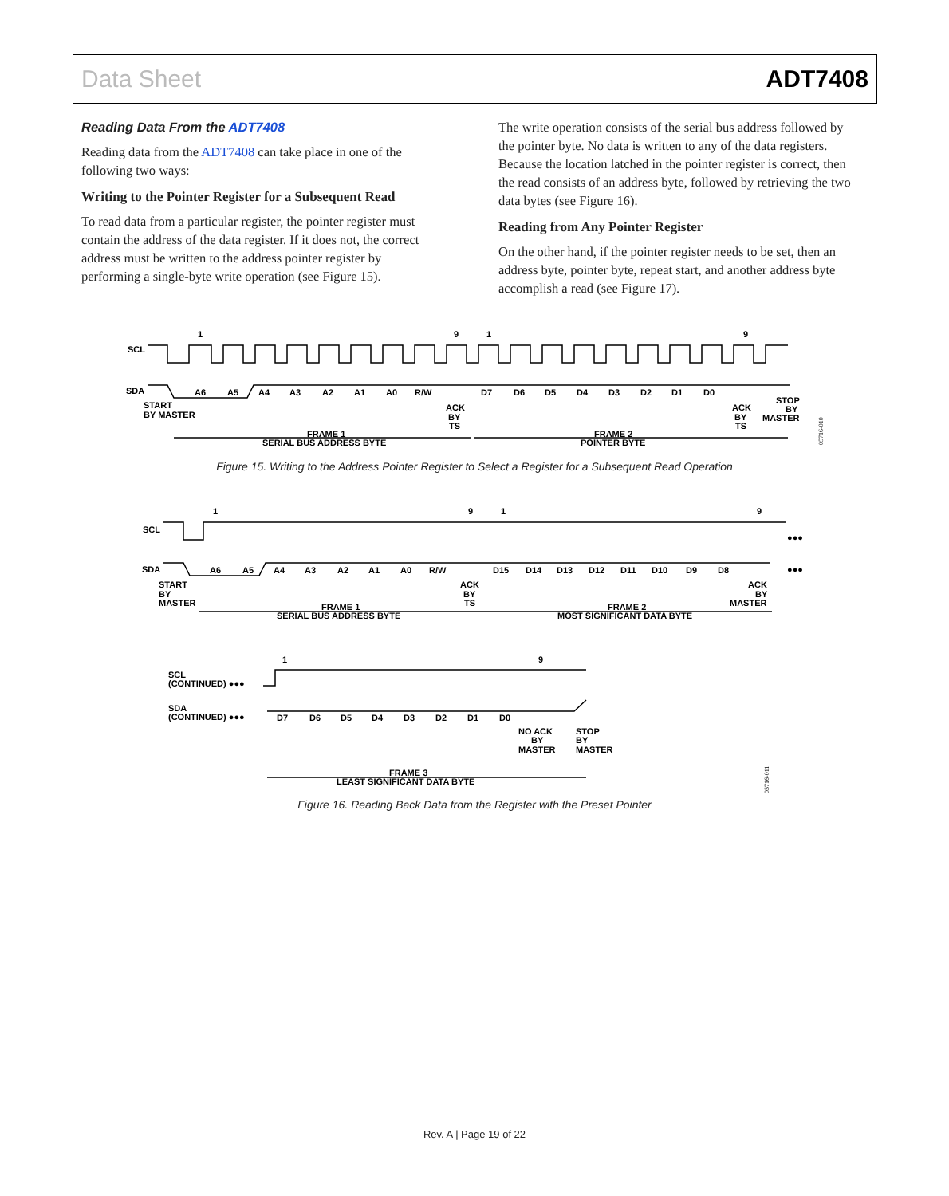Data Sheet ADT7408
Reading Data From the ADT7408
Reading data from the ADT7408 can take place in one of the following two ways:
Writing to the Pointer Register for a Subsequent Read
To read data from a particular register, the pointer register must contain the address of the data register. If it does not, the correct address must be written to the address pointer register by performing a single-byte write operation (see Figure 15).
The write operation consists of the serial bus address followed by the pointer byte. No data is written to any of the data registers. Because the location latched in the pointer register is correct, then the read consists of an address byte, followed by retrieving the two data bytes (see Figure 16).
Reading from Any Pointer Register
On the other hand, if the pointer register needs to be set, then an address byte, pointer byte, repeat start, and another address byte accomplish a read (see Figure 17).
1
9
1
9
SCL
SDA
A6
A5
A4
A3
A2
A1
A0
R/W
D7
D6
D5
D4
D3
D2
D1
D0
START
BY MASTER
ACK
BY
TS
ACK
BY
TS
STOP
BY
MASTER
FRAME 1
SERIAL BUS ADDRESS BYTE
FRAME 2
POINTER BYTE
1
9
1
9
SCL
SDA
●●●
●●●
A6
A5
A4
A3
A2
A1
A0
R/W
D15
D14
D13
D12
D11
D10
D9
D8
START
BY
MASTER
ACK
BY
TS
ACK
BY
MASTER
FRAME 1
SERIAL BUS ADDRESS BYTE
FRAME 2
MOST SIGNIFICANT DATA BYTE
1
9
SCL
(CONTINUED) ●●●
SDA
(CONTINUED) ●●●
D7
D6
D5
D4
D3
D2
D1
D0
NO ACK
BY
MASTER
STOP
BY
MASTER
FRAME 3
LEAST SIGNIFICANT DATA BYTE
05716-010
05716-011
Figure 15. Writing to the Address Pointer Register to Select a Register for a Subsequent Read Operation
Figure 16. Reading Back Data from the Register with the Preset Pointer
Rev. A | Page 19 of 22